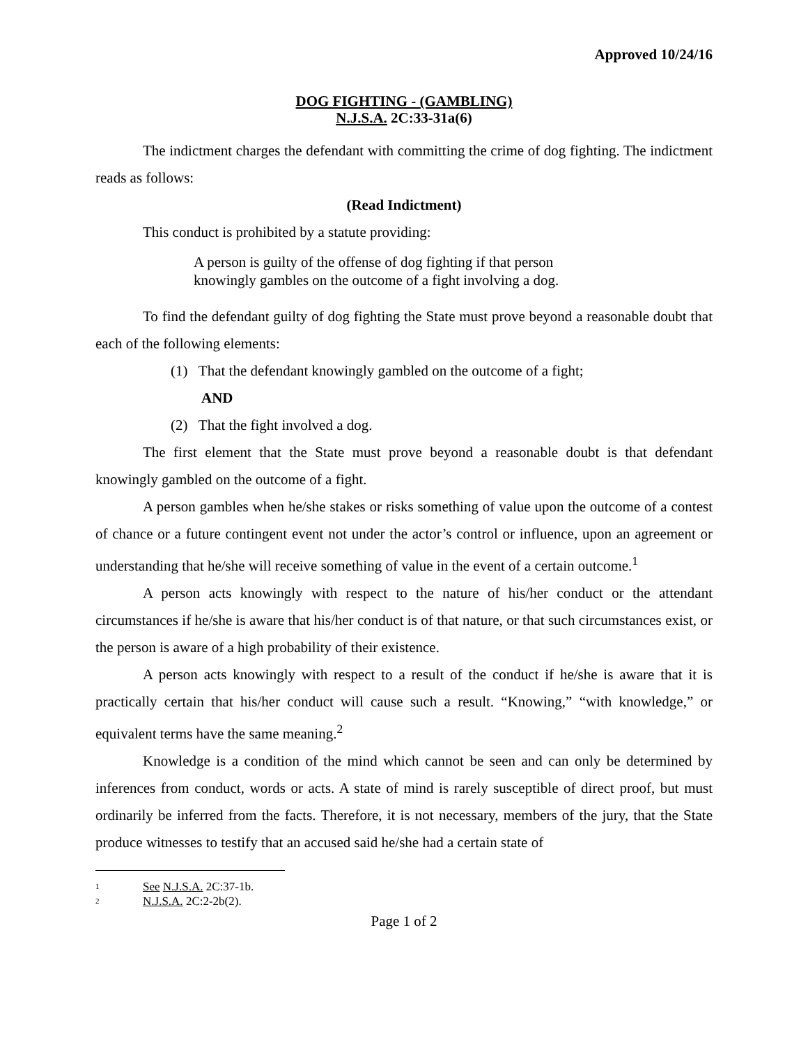Approved 10/24/16
DOG FIGHTING - (GAMBLING)
N.J.S.A. 2C:33-31a(6)
The indictment charges the defendant with committing the crime of dog fighting. The indictment reads as follows:
(Read Indictment)
This conduct is prohibited by a statute providing:
A person is guilty of the offense of dog fighting if that person
knowingly gambles on the outcome of a fight involving a dog.
To find the defendant guilty of dog fighting the State must prove beyond a reasonable doubt that each of the following elements:
(1) That the defendant knowingly gambled on the outcome of a fight;
AND
(2) That the fight involved a dog.
The first element that the State must prove beyond a reasonable doubt is that defendant knowingly gambled on the outcome of a fight.
A person gambles when he/she stakes or risks something of value upon the outcome of a contest of chance or a future contingent event not under the actor’s control or influence, upon an agreement or understanding that he/she will receive something of value in the event of a certain outcome.<sup>1</sup>
A person acts knowingly with respect to the nature of his/her conduct or the attendant circumstances if he/she is aware that his/her conduct is of that nature, or that such circumstances exist, or the person is aware of a high probability of their existence.
A person acts knowingly with respect to a result of the conduct if he/she is aware that it is practically certain that his/her conduct will cause such a result. “Knowing,” “with knowledge,” or equivalent terms have the same meaning.<sup>2</sup>
Knowledge is a condition of the mind which cannot be seen and can only be determined by inferences from conduct, words or acts. A state of mind is rarely susceptible of direct proof, but must ordinarily be inferred from the facts. Therefore, it is not necessary, members of the jury, that the State produce witnesses to testify that an accused said he/she had a certain state of
1
See N.J.S.A. 2C:37-1b.
2
N.J.S.A. 2C:2-2b(2).
Page 1 of 2